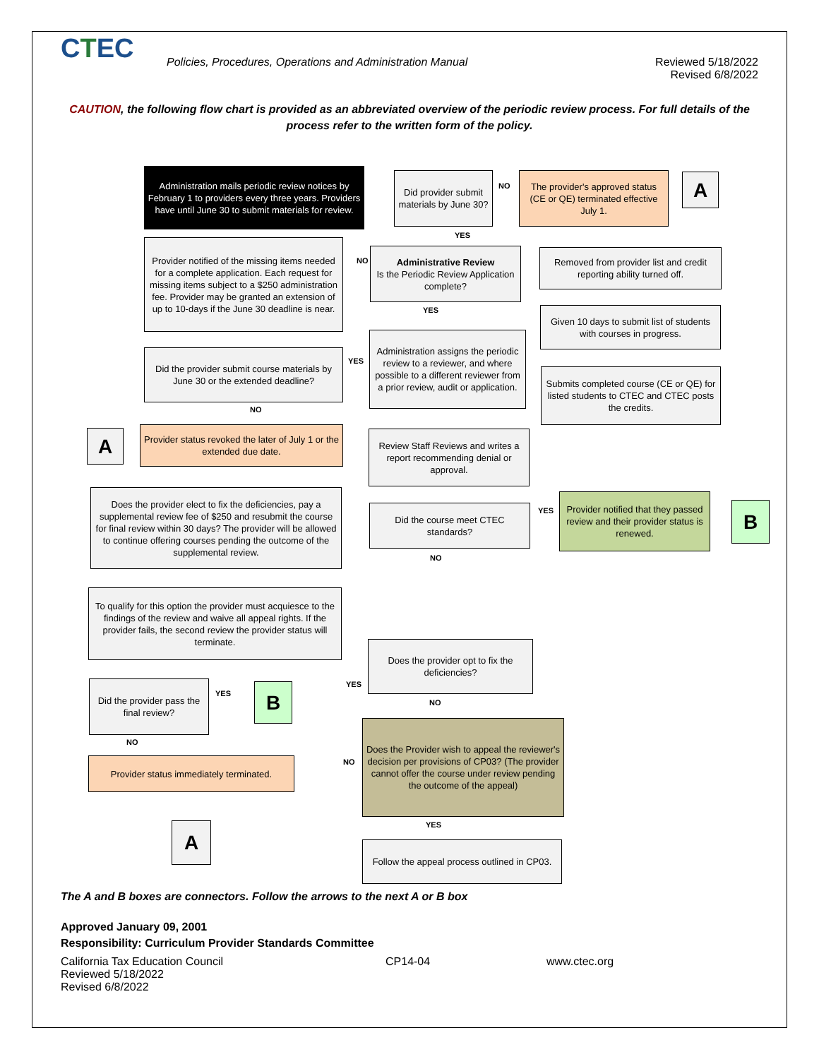CTEC
Policies, Procedures, Operations and Administration Manual
Reviewed 5/18/2022
Revised 6/8/2022
CAUTION, the following flow chart is provided as an abbreviated overview of the periodic review process. For full details of the process refer to the written form of the policy.
Administration mails periodic review notices by February 1 to providers every three years. Providers have until June 30 to submit materials for review.
Did provider submit materials by June 30?
NO
The provider's approved status (CE or QE) terminated effective July 1.
A
YES
Provider notified of the missing items needed for a complete application. Each request for missing items subject to a $250 administration fee. Provider may be granted an extension of up to 10-days if the June 30 deadline is near.
NO
Administrative Review
Is the Periodic Review Application complete?
Removed from provider list and credit reporting ability turned off.
YES
Given 10 days to submit list of students with courses in progress.
Administration assigns the periodic review to a reviewer, and where possible to a different reviewer from a prior review, audit or application.
Did the provider submit course materials by June 30 or the extended deadline?
YES
Submits completed course (CE or QE) for listed students to CTEC and CTEC posts the credits.
NO
A
Provider status revoked the later of July 1 or the extended due date.
Review Staff Reviews and writes a report recommending denial or approval.
Does the provider elect to fix the deficiencies, pay a supplemental review fee of $250 and resubmit the course for final review within 30 days? The provider will be allowed to continue offering courses pending the outcome of the supplemental review.
Provider notified that they passed review and their provider status is renewed.
Did the course meet CTEC standards?
YES B
NO
To qualify for this option the provider must acquiesce to the findings of the review and waive all appeal rights. If the provider fails, the second review the provider status will terminate.
Does the provider opt to fix the deficiencies?
YES
Did the provider pass the final review?
YES B NO
Does the Provider wish to appeal the reviewer's decision per provisions of CP03? (The provider cannot offer the course under review pending the outcome of the appeal)
NO
Provider status immediately terminated.
NO
YES
A
Follow the appeal process outlined in CP03.
The A and B boxes are connectors. Follow the arrows to the next A or B box
Approved January 09, 2001
Responsibility: Curriculum Provider Standards Committee
California Tax Education Council
Reviewed 5/18/2022
Revised 6/8/2022
CP14-04 www.ctec.org